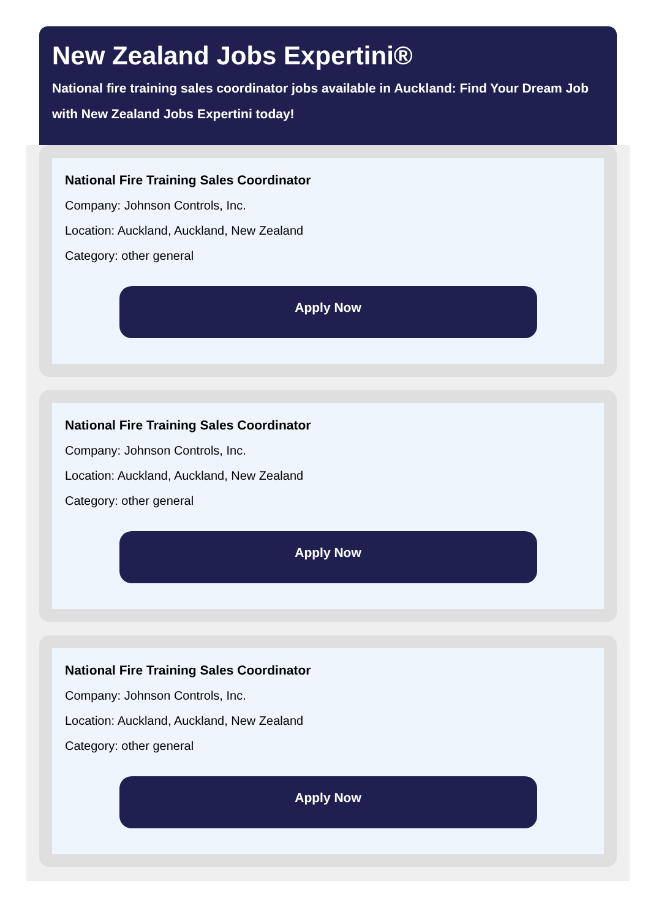New Zealand Jobs Expertini®
National fire training sales coordinator jobs available in Auckland: Find Your Dream Job with New Zealand Jobs Expertini today!
National Fire Training Sales Coordinator
Company: Johnson Controls, Inc.
Location: Auckland, Auckland, New Zealand
Category: other general
Apply Now
National Fire Training Sales Coordinator
Company: Johnson Controls, Inc.
Location: Auckland, Auckland, New Zealand
Category: other general
Apply Now
National Fire Training Sales Coordinator
Company: Johnson Controls, Inc.
Location: Auckland, Auckland, New Zealand
Category: other general
Apply Now